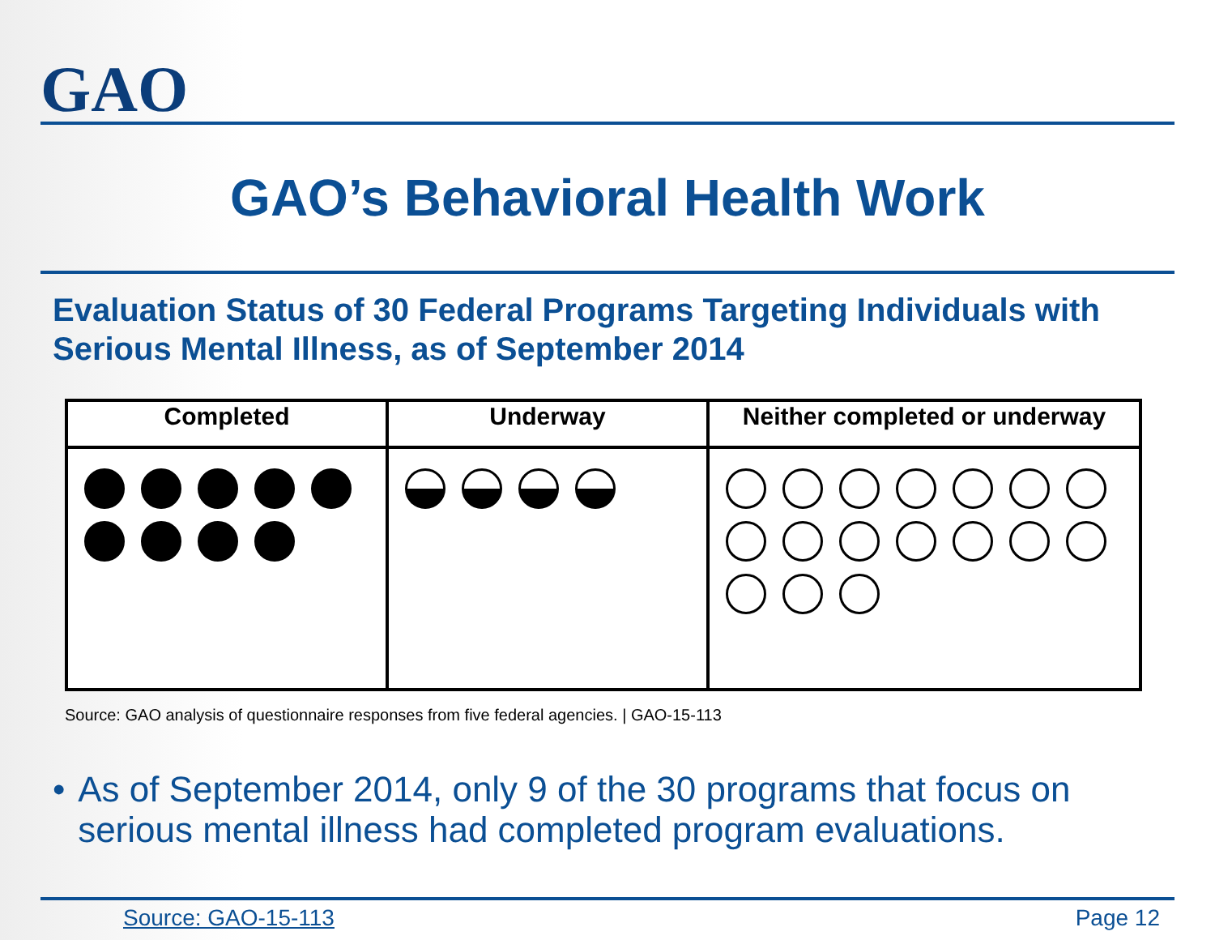GAO
GAO’s Behavioral Health Work
Evaluation Status of 30 Federal Programs Targeting Individuals with Serious Mental Illness, as of September 2014
| Completed | Underway | Neither completed or underway |
| --- | --- | --- |
Source: GAO analysis of questionnaire responses from five federal agencies. | GAO-15-113
• As of September 2014, only 9 of the 30 programs that focus on serious mental illness had completed program evaluations.
Source: GAO-15-113 Page 12